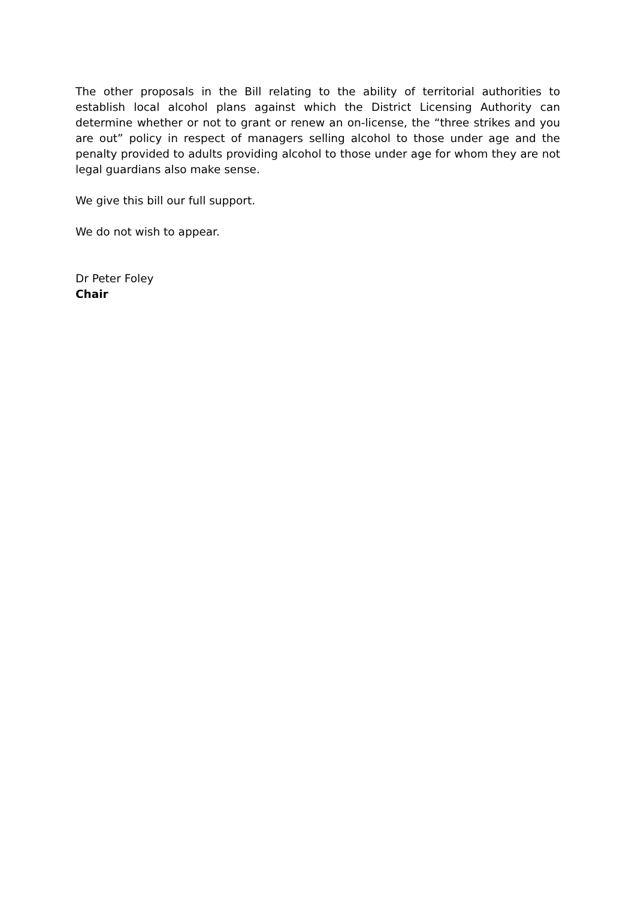The other proposals in the Bill relating to the ability of territorial authorities to establish local alcohol plans against which the District Licensing Authority can determine whether or not to grant or renew an on-license, the “three strikes and you are out” policy in respect of managers selling alcohol to those under age and the penalty provided to adults providing alcohol to those under age for whom they are not legal guardians also make sense.
We give this bill our full support.
We do not wish to appear.
Dr Peter Foley
Chair